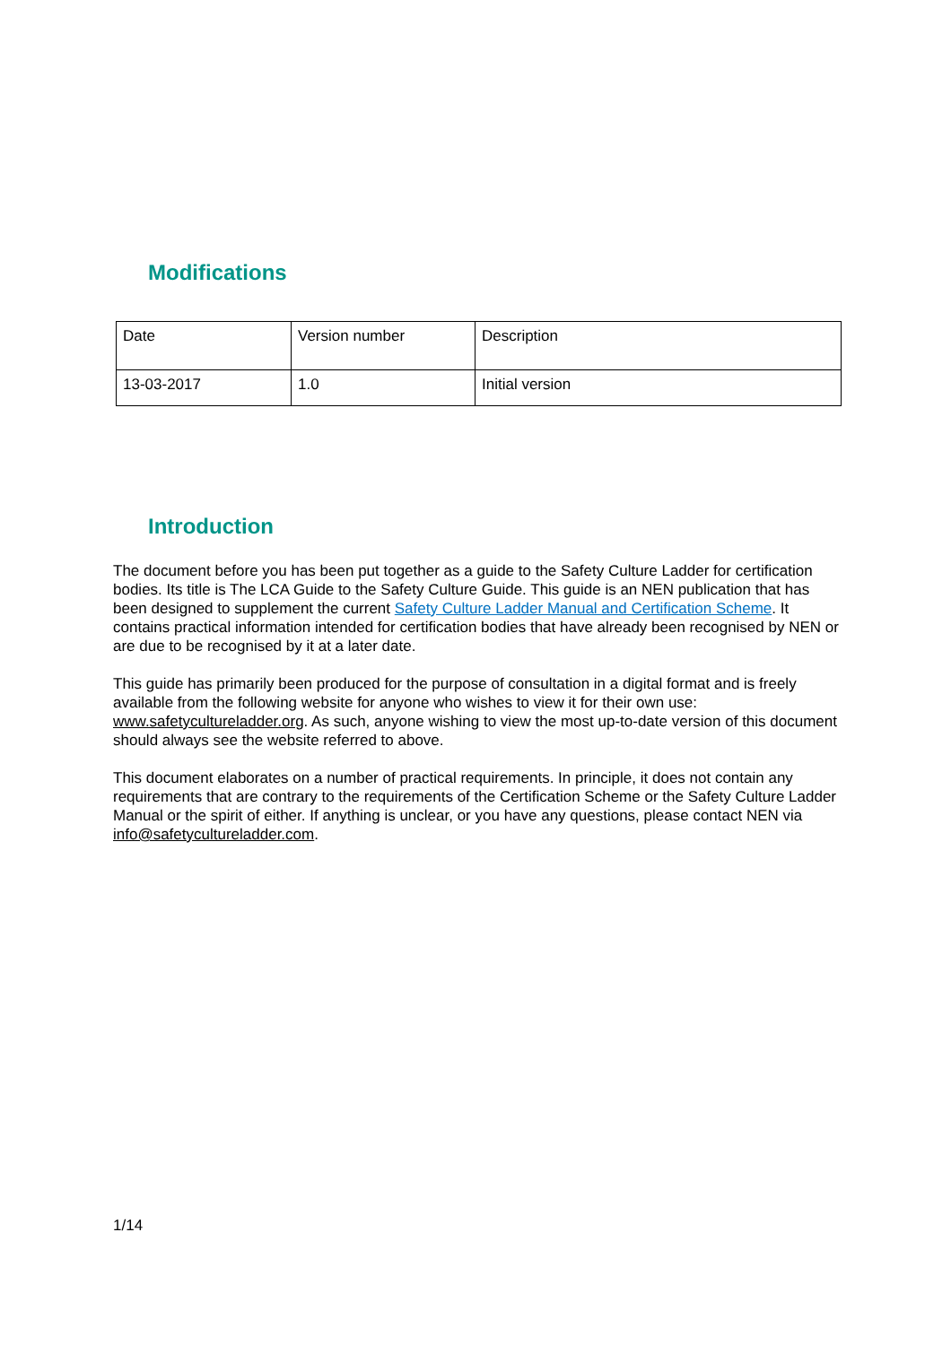Modifications
| Date | Version number | Description |
| 13-03-2017 | 1.0 | Initial version |
Introduction
The document before you has been put together as a guide to the Safety Culture Ladder for certification bodies. Its title is The LCA Guide to the Safety Culture Guide. This guide is an NEN publication that has been designed to supplement the current Safety Culture Ladder Manual and Certification Scheme. It contains practical information intended for certification bodies that have already been recognised by NEN or are due to be recognised by it at a later date.
This guide has primarily been produced for the purpose of consultation in a digital format and is freely available from the following website for anyone who wishes to view it for their own use: www.safetycultureladder.org. As such, anyone wishing to view the most up-to-date version of this document should always see the website referred to above.
This document elaborates on a number of practical requirements. In principle, it does not contain any requirements that are contrary to the requirements of the Certification Scheme or the Safety Culture Ladder Manual or the spirit of either. If anything is unclear, or you have any questions, please contact NEN via info@safetycultureladder.com.
1/14